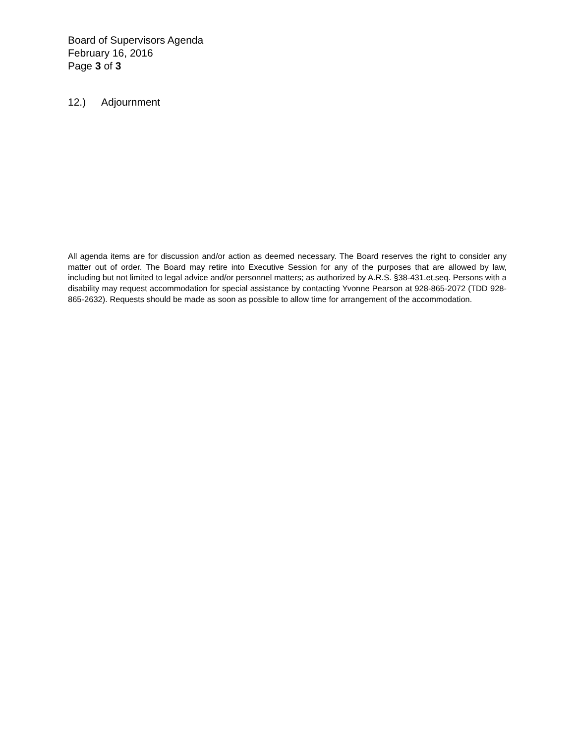Board of Supervisors Agenda
February 16, 2016
Page 3 of 3
12.) Adjournment
All agenda items are for discussion and/or action as deemed necessary. The Board reserves the right to consider any matter out of order. The Board may retire into Executive Session for any of the purposes that are allowed by law, including but not limited to legal advice and/or personnel matters; as authorized by A.R.S. §38-431.et.seq. Persons with a disability may request accommodation for special assistance by contacting Yvonne Pearson at 928-865-2072 (TDD 928-865-2632). Requests should be made as soon as possible to allow time for arrangement of the accommodation.